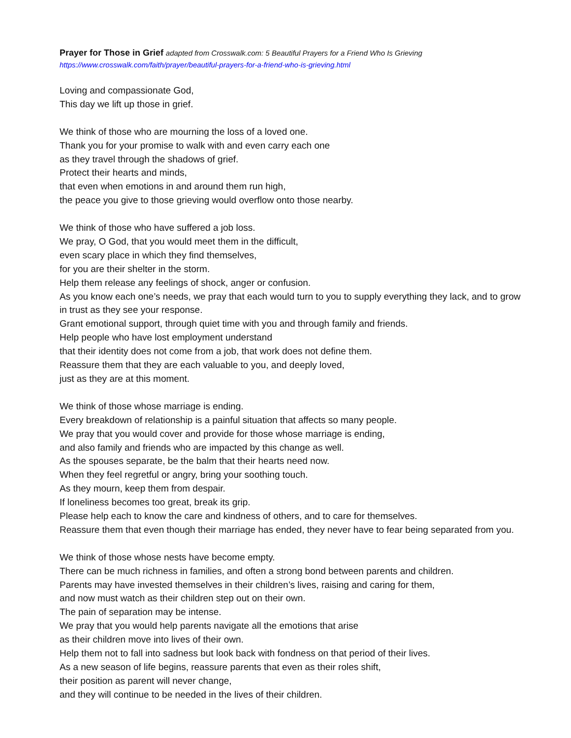Prayer for Those in Grief adapted from Crosswalk.com: 5 Beautiful Prayers for a Friend Who Is Grieving
https://www.crosswalk.com/faith/prayer/beautiful-prayers-for-a-friend-who-is-grieving.html
Loving and compassionate God,
This day we lift up those in grief.
We think of those who are mourning the loss of a loved one.
Thank you for your promise to walk with and even carry each one
as they travel through the shadows of grief.
Protect their hearts and minds,
that even when emotions in and around them run high,
the peace you give to those grieving would overflow onto those nearby.
We think of those who have suffered a job loss.
We pray, O God, that you would meet them in the difficult,
even scary place in which they find themselves,
for you are their shelter in the storm.
Help them release any feelings of shock, anger or confusion.
As you know each one’s needs, we pray that each would turn to you to supply everything they lack, and to grow in trust as they see your response.
Grant emotional support, through quiet time with you and through family and friends.
Help people who have lost employment understand
that their identity does not come from a job, that work does not define them.
Reassure them that they are each valuable to you, and deeply loved,
just as they are at this moment.
We think of those whose marriage is ending.
Every breakdown of relationship is a painful situation that affects so many people.
We pray that you would cover and provide for those whose marriage is ending,
and also family and friends who are impacted by this change as well.
As the spouses separate, be the balm that their hearts need now.
When they feel regretful or angry, bring your soothing touch.
As they mourn, keep them from despair.
If loneliness becomes too great, break its grip.
Please help each to know the care and kindness of others, and to care for themselves.
Reassure them that even though their marriage has ended, they never have to fear being separated from you.
We think of those whose nests have become empty.
There can be much richness in families, and often a strong bond between parents and children.
Parents may have invested themselves in their children’s lives, raising and caring for them,
and now must watch as their children step out on their own.
The pain of separation may be intense.
We pray that you would help parents navigate all the emotions that arise
as their children move into lives of their own.
Help them not to fall into sadness but look back with fondness on that period of their lives.
As a new season of life begins, reassure parents that even as their roles shift,
their position as parent will never change,
and they will continue to be needed in the lives of their children.